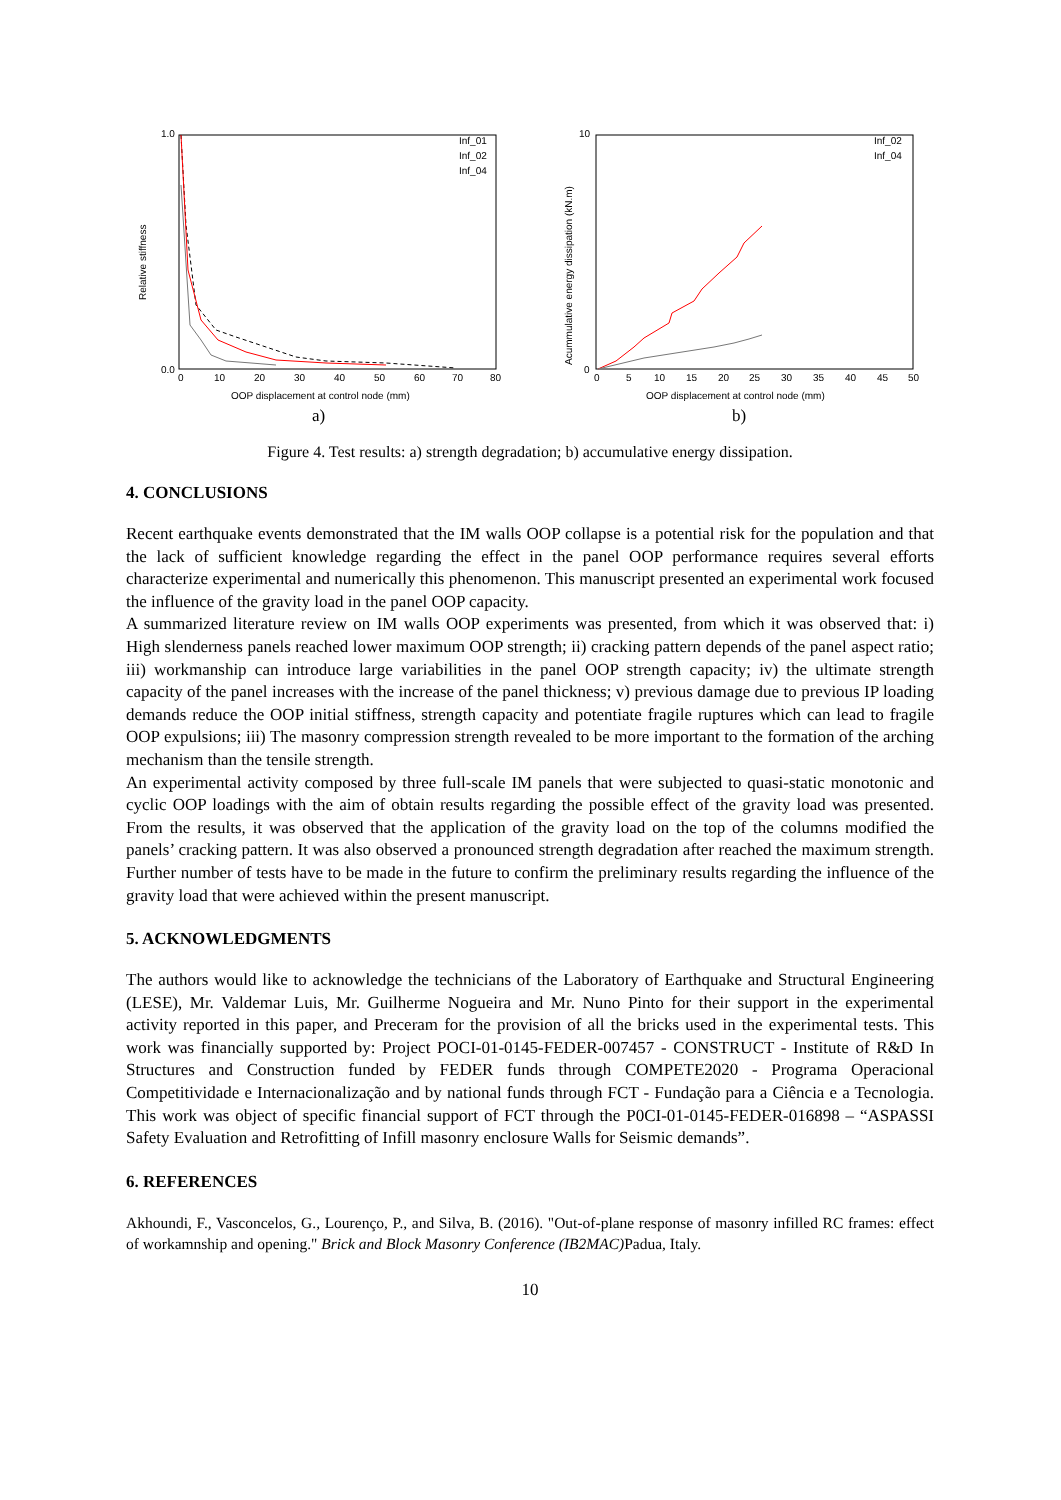Relative stiffness
1.0
0.0
0
10
20
30
40
50
60
70
80
OOP displacement at control node (mm)
a)
Inf_01
Inf_02
Inf_04
Acummulative energy dissipation (kN.m)
10
0
0
5
10
15
20
25
30
35
40
45
50
OOP displacement at control node (mm)
b)
Inf_02
Inf_04
Figure 4. Test results: a) strength degradation; b) accumulative energy dissipation.
4. CONCLUSIONS
Recent earthquake events demonstrated that the IM walls OOP collapse is a potential risk for the population and that the lack of sufficient knowledge regarding the effect in the panel OOP performance requires several efforts characterize experimental and numerically this phenomenon. This manuscript presented an experimental work focused the influence of the gravity load in the panel OOP capacity.
A summarized literature review on IM walls OOP experiments was presented, from which it was observed that: i) High slenderness panels reached lower maximum OOP strength; ii) cracking pattern depends of the panel aspect ratio; iii) workmanship can introduce large variabilities in the panel OOP strength capacity; iv) the ultimate strength capacity of the panel increases with the increase of the panel thickness; v) previous damage due to previous IP loading demands reduce the OOP initial stiffness, strength capacity and potentiate fragile ruptures which can lead to fragile OOP expulsions; iii) The masonry compression strength revealed to be more important to the formation of the arching mechanism than the tensile strength.
An experimental activity composed by three full-scale IM panels that were subjected to quasi-static monotonic and cyclic OOP loadings with the aim of obtain results regarding the possible effect of the gravity load was presented. From the results, it was observed that the application of the gravity load on the top of the columns modified the panels’ cracking pattern. It was also observed a pronounced strength degradation after reached the maximum strength. Further number of tests have to be made in the future to confirm the preliminary results regarding the influence of the gravity load that were achieved within the present manuscript.
5. ACKNOWLEDGMENTS
The authors would like to acknowledge the technicians of the Laboratory of Earthquake and Structural Engineering (LESE), Mr. Valdemar Luis, Mr. Guilherme Nogueira and Mr. Nuno Pinto for their support in the experimental activity reported in this paper, and Preceram for the provision of all the bricks used in the experimental tests. This work was financially supported by: Project POCI-01-0145-FEDER-007457 - CONSTRUCT - Institute of R&D In Structures and Construction funded by FEDER funds through COMPETE2020 - Programa Operacional Competitividade e Internacionalização and by national funds through FCT - Fundação para a Ciência e a Tecnologia. This work was object of specific financial support of FCT through the P0CI-01-0145-FEDER-016898 – “ASPASSI Safety Evaluation and Retrofitting of Infill masonry enclosure Walls for Seismic demands”.
6. REFERENCES
Akhoundi, F., Vasconcelos, G., Lourenço, P., and Silva, B. (2016). "Out-of-plane response of masonry infilled RC frames: effect of workamnship and opening." Brick and Block Masonry Conference (IB2MAC) Padua, Italy.
10